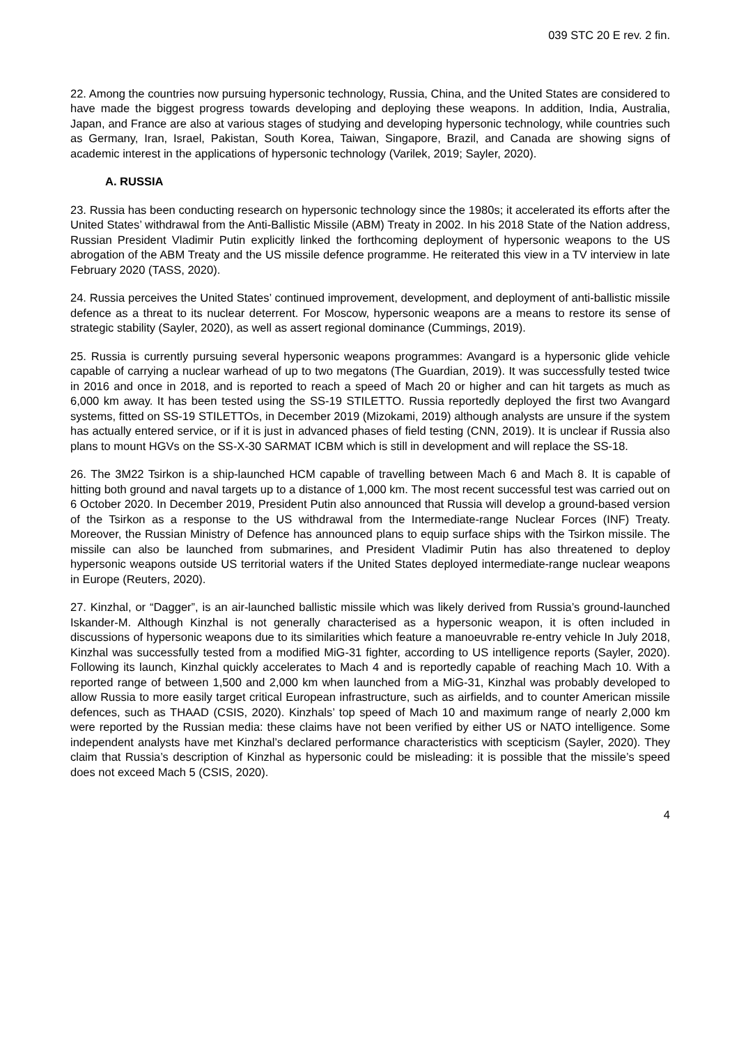039 STC 20 E rev. 2 fin.
22. Among the countries now pursuing hypersonic technology, Russia, China, and the United States are considered to have made the biggest progress towards developing and deploying these weapons. In addition, India, Australia, Japan, and France are also at various stages of studying and developing hypersonic technology, while countries such as Germany, Iran, Israel, Pakistan, South Korea, Taiwan, Singapore, Brazil, and Canada are showing signs of academic interest in the applications of hypersonic technology (Varilek, 2019; Sayler, 2020).
A. RUSSIA
23. Russia has been conducting research on hypersonic technology since the 1980s; it accelerated its efforts after the United States’ withdrawal from the Anti-Ballistic Missile (ABM) Treaty in 2002. In his 2018 State of the Nation address, Russian President Vladimir Putin explicitly linked the forthcoming deployment of hypersonic weapons to the US abrogation of the ABM Treaty and the US missile defence programme. He reiterated this view in a TV interview in late February 2020 (TASS, 2020).
24. Russia perceives the United States’ continued improvement, development, and deployment of anti-ballistic missile defence as a threat to its nuclear deterrent. For Moscow, hypersonic weapons are a means to restore its sense of strategic stability (Sayler, 2020), as well as assert regional dominance (Cummings, 2019).
25. Russia is currently pursuing several hypersonic weapons programmes: Avangard is a hypersonic glide vehicle capable of carrying a nuclear warhead of up to two megatons (The Guardian, 2019). It was successfully tested twice in 2016 and once in 2018, and is reported to reach a speed of Mach 20 or higher and can hit targets as much as 6,000 km away. It has been tested using the SS-19 STILETTO. Russia reportedly deployed the first two Avangard systems, fitted on SS-19 STILETTOs, in December 2019 (Mizokami, 2019) although analysts are unsure if the system has actually entered service, or if it is just in advanced phases of field testing (CNN, 2019). It is unclear if Russia also plans to mount HGVs on the SS-X-30 SARMAT ICBM which is still in development and will replace the SS-18.
26. The 3M22 Tsirkon is a ship-launched HCM capable of travelling between Mach 6 and Mach 8. It is capable of hitting both ground and naval targets up to a distance of 1,000 km. The most recent successful test was carried out on 6 October 2020. In December 2019, President Putin also announced that Russia will develop a ground-based version of the Tsirkon as a response to the US withdrawal from the Intermediate-range Nuclear Forces (INF) Treaty. Moreover, the Russian Ministry of Defence has announced plans to equip surface ships with the Tsirkon missile. The missile can also be launched from submarines, and President Vladimir Putin has also threatened to deploy hypersonic weapons outside US territorial waters if the United States deployed intermediate-range nuclear weapons in Europe (Reuters, 2020).
27. Kinzhal, or “Dagger”, is an air-launched ballistic missile which was likely derived from Russia’s ground-launched Iskander-M. Although Kinzhal is not generally characterised as a hypersonic weapon, it is often included in discussions of hypersonic weapons due to its similarities which feature a manoeuvrable re-entry vehicle In July 2018, Kinzhal was successfully tested from a modified MiG-31 fighter, according to US intelligence reports (Sayler, 2020). Following its launch, Kinzhal quickly accelerates to Mach 4 and is reportedly capable of reaching Mach 10. With a reported range of between 1,500 and 2,000 km when launched from a MiG-31, Kinzhal was probably developed to allow Russia to more easily target critical European infrastructure, such as airfields, and to counter American missile defences, such as THAAD (CSIS, 2020). Kinzhals’ top speed of Mach 10 and maximum range of nearly 2,000 km were reported by the Russian media: these claims have not been verified by either US or NATO intelligence. Some independent analysts have met Kinzhal’s declared performance characteristics with scepticism (Sayler, 2020). They claim that Russia’s description of Kinzhal as hypersonic could be misleading: it is possible that the missile’s speed does not exceed Mach 5 (CSIS, 2020).
4